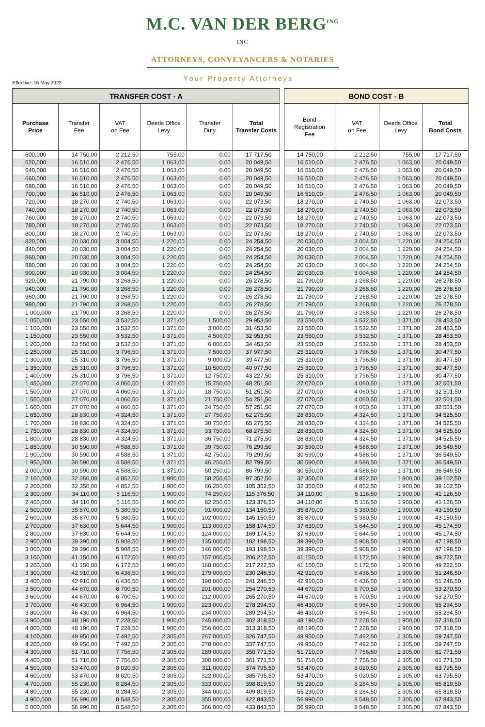M.C. VAN DER BERG<sup>ING INC</sup>
ATTORNEYS, CONVEYANCERS & NOTARIES
Effective: 16 May 2022
Your Property Attorneys
| TRANSFER COST - A | | | | | | | BOND COST - B | | | |
| --- | --- | --- | --- | --- | --- | --- | --- | --- | --- | --- |
| Purchase Price | Transfer Fee | VAT on Fee | Deeds Office Levy | Transfer Duty | Total Transfer Costs | | Bond Registration Fee | VAT on Fee | Deeds Office Levy | Total Bond Costs |
| 600,000 | 14 750,00 | 2 212,50 | 755,00 | 0.00 | 17 717,50 | | 14 750,00 | 2 212,50 | 755,00 | 17 717,50 |
| 620,000 | 16 510,00 | 2 476,50 | 1 063,00 | 0.00 | 20 049,50 | | 16 510,00 | 2 476,50 | 1 063,00 | 20 049,50 |
| 640,000 | 16 510,00 | 2 476,50 | 1 063,00 | 0.00 | 20 049,50 | | 16 510,00 | 2 476,50 | 1 063,00 | 20 049,50 |
| 660,000 | 16 510,00 | 2 476,50 | 1 063,00 | 0.00 | 20 049,50 | | 16 510,00 | 2 476,50 | 1 063,00 | 20 049,50 |
| 680,000 | 16 510,00 | 2 476,50 | 1 063,00 | 0.00 | 20 049,50 | | 16 510,00 | 2 476,50 | 1 063,00 | 20 049,50 |
| 700,000 | 16 510,00 | 2 476,50 | 1 063,00 | 0.00 | 20 049,50 | | 16 510,00 | 2 476,50 | 1 063,00 | 20 049,50 |
| 720,000 | 18 270,00 | 2 740,50 | 1 063,00 | 0.00 | 22 073,50 | | 18 270,00 | 2 740,50 | 1 063,00 | 22 073,50 |
| 740,000 | 18 270,00 | 2 740,50 | 1 063,00 | 0.00 | 22 073,50 | | 18 270,00 | 2 740,50 | 1 063,00 | 22 073,50 |
| 760,000 | 18 270,00 | 2 740,50 | 1 063,00 | 0.00 | 22 073,50 | | 18 270,00 | 2 740,50 | 1 063,00 | 22 073,50 |
| 780,000 | 18 270,00 | 2 740,50 | 1 063,00 | 0.00 | 22 073,50 | | 18 270,00 | 2 740,50 | 1 063,00 | 22 073,50 |
| 800,000 | 18 270,00 | 2 740,50 | 1 063,00 | 0.00 | 22 073,50 | | 18 270,00 | 2 740,50 | 1 063,00 | 22 073,50 |
| 820,000 | 20 030,00 | 3 004,50 | 1 220,00 | 0.00 | 24 254,50 | | 20 030,00 | 3 004,50 | 1 220,00 | 24 254,50 |
| 840,000 | 20 030,00 | 3 004,50 | 1 220,00 | 0.00 | 24 254,50 | | 20 030,00 | 3 004,50 | 1 220,00 | 24 254,50 |
| 860,000 | 20 030,00 | 3 004,50 | 1 220,00 | 0.00 | 24 254,50 | | 20 030,00 | 3 004,50 | 1 220,00 | 24 254,50 |
| 880,000 | 20 030,00 | 3 004,50 | 1 220,00 | 0.00 | 24 254,50 | | 20 030,00 | 3 004,50 | 1 220,00 | 24 254,50 |
| 900,000 | 20 030,00 | 3 004,50 | 1 220,00 | 0.00 | 24 254,50 | | 20 030,00 | 3 004,50 | 1 220,00 | 24 254,50 |
| 920,000 | 21 790,00 | 3 268,50 | 1 220,00 | 0.00 | 26 278,50 | | 21 790,00 | 3 268,50 | 1 220,00 | 26 278,50 |
| 940,000 | 21 790,00 | 3 268,50 | 1 220,00 | 0.00 | 26 278,50 | | 21 790,00 | 3 268,50 | 1 220,00 | 26 278,50 |
| 960,000 | 21 790,00 | 3 268,50 | 1 220,00 | 0.00 | 26 278,50 | | 21 790,00 | 3 268,50 | 1 220,00 | 26 278,50 |
| 980,000 | 21 790,00 | 3 268,50 | 1 220,00 | 0.00 | 26 278,50 | | 21 790,00 | 3 268,50 | 1 220,00 | 26 278,50 |
| 1 000,000 | 21 790,00 | 3 268,50 | 1 220,00 | 0.00 | 26 278,50 | | 21 790,00 | 3 268,50 | 1 220,00 | 26 278,50 |
| 1 050,000 | 23 550,00 | 3 532,50 | 1 371,00 | 1 500,00 | 29 953,50 | | 23 550,00 | 3 532,50 | 1 371,00 | 28 453,50 |
| 1 100,000 | 23 550,00 | 3 532,50 | 1 371,00 | 3 000,00 | 31 453,50 | | 23 550,00 | 3 532,50 | 1 371,00 | 28 453,50 |
| 1 150,000 | 23 550,00 | 3 532,50 | 1 371,00 | 4 500,00 | 32 953,50 | | 23 550,00 | 3 532,50 | 1 371,00 | 28 453,50 |
| 1 200,000 | 23 550,00 | 3 532,50 | 1 371,00 | 6 000,00 | 34 453,50 | | 23 550,00 | 3 532,50 | 1 371,00 | 28 453,50 |
| 1 250,000 | 25 310,00 | 3 796,50 | 1 371,00 | 7 500,00 | 37 977,50 | | 25 310,00 | 3 796,50 | 1 371,00 | 30 477,50 |
| 1 300,000 | 25 310,00 | 3 796,50 | 1 371,00 | 9 000,00 | 39 477,50 | | 25 310,00 | 3 796,50 | 1 371,00 | 30 477,50 |
| 1 350,000 | 25 310,00 | 3 796,50 | 1 371,00 | 10 500,00 | 40 977,50 | | 25 310,00 | 3 796,50 | 1 371,00 | 30 477,50 |
| 1 400,000 | 25 310,00 | 3 796,50 | 1 371,00 | 12 750,00 | 43 227,50 | | 25 310,00 | 3 796,50 | 1 371,00 | 30 477,50 |
| 1 450,000 | 27 070,00 | 4 060,50 | 1 371,00 | 15 750,00 | 48 251,50 | | 27 070,00 | 4 060,50 | 1 371,00 | 32 501,50 |
| 1 500,000 | 27 070,00 | 4 060,50 | 1 371,00 | 18 750,00 | 51 251,50 | | 27 070,00 | 4 060,50 | 1 371,00 | 32 501,50 |
| 1 550,000 | 27 070,00 | 4 060,50 | 1 371,00 | 21 750,00 | 54 251,50 | | 27 070,00 | 4 060,50 | 1 371,00 | 32 501,50 |
| 1 600,000 | 27 070,00 | 4 060,50 | 1 371,00 | 24 750,00 | 57 251,50 | | 27 070,00 | 4 060,50 | 1 371,00 | 32 501,50 |
| 1 650,000 | 28 830,00 | 4 324,50 | 1 371,00 | 27 750,00 | 62 275,50 | | 28 830,00 | 4 324,50 | 1 371,00 | 34 525,50 |
| 1 700,000 | 28 830,00 | 4 324,50 | 1 371,00 | 30 750,00 | 65 275,50 | | 28 830,00 | 4 324,50 | 1 371,00 | 34 525,50 |
| 1 750,000 | 28 830,00 | 4 324,50 | 1 371,00 | 33 750,00 | 68 275,50 | | 28 830,00 | 4 324,50 | 1 371,00 | 34 525,50 |
| 1 800,000 | 28 830,00 | 4 324,50 | 1 371,00 | 36 750,00 | 71 275,50 | | 28 830,00 | 4 324,50 | 1 371,00 | 34 525,50 |
| 1 850,000 | 30 590,00 | 4 588,50 | 1 371,00 | 39 750,00 | 76 299,50 | | 30 590,00 | 4 588,50 | 1 371,00 | 36 549,50 |
| 1 900,000 | 30 590,00 | 4 588,50 | 1 371,00 | 42 750,00 | 79 299,50 | | 30 590,00 | 4 588,50 | 1 371,00 | 36 549,50 |
| 1 950,000 | 30 590,00 | 4 588,50 | 1 371,00 | 46 250,00 | 82 799,50 | | 30 590,00 | 4 588,50 | 1 371,00 | 36 549,50 |
| 2 000,000 | 30 590,00 | 4 588,50 | 1 371,00 | 50 250,00 | 86 799,50 | | 30 590,00 | 4 588,50 | 1 371,00 | 36 549,50 |
| 2 100,000 | 32 350,00 | 4 852,50 | 1 900,00 | 58 250,00 | 97 352,50 | | 32 350,00 | 4 852,50 | 1 900,00 | 39 102,50 |
| 2 200,000 | 32 350,00 | 4 852,50 | 1 900,00 | 66 250,00 | 105 352,50 | | 32 350,00 | 4 852,50 | 1 900,00 | 39 102,50 |
| 2 300,000 | 34 110,00 | 5 116,50 | 1 900,00 | 74 250,00 | 115 376,50 | | 34 110,00 | 5 116,50 | 1 900,00 | 41 126,50 |
| 2 400,000 | 34 110,00 | 5 116,50 | 1 900,00 | 82 250,00 | 123 376,50 | | 34 110,00 | 5 116,50 | 1 900,00 | 41 126,50 |
| 2 500,000 | 35 870,00 | 5 380,50 | 1 900,00 | 91 000,00 | 134 150,50 | | 35 870,00 | 5 380,50 | 1 900,00 | 43 150,50 |
| 2 600,000 | 35 870,00 | 5 380,50 | 1 900,00 | 102 000,00 | 145 150,50 | | 35 870,00 | 5 380,50 | 1 900,00 | 43 150,50 |
| 2 700,000 | 37 630,00 | 5 644,50 | 1 900,00 | 113 000,00 | 158 174,50 | | 37 630,00 | 5 644,50 | 1 900,00 | 45 174,50 |
| 2 800,000 | 37 630,00 | 5 644,50 | 1 900,00 | 124 000,00 | 169 174,50 | | 37 630,00 | 5 644,50 | 1 900,00 | 45 174,50 |
| 2 900,000 | 39 390,00 | 5 908,50 | 1 900,00 | 135 000,00 | 182 198,50 | | 39 390,00 | 5 908,50 | 1 900,00 | 47 198,50 |
| 3 000,000 | 39 390,00 | 5 908,50 | 1 900,00 | 146 000,00 | 193 198,50 | | 39 390,00 | 5 908,50 | 1 900,00 | 47 198,50 |
| 3 100,000 | 41 150,00 | 6 172,50 | 1 900,00 | 157 000,00 | 206 222,50 | | 41 150,00 | 6 172,50 | 1 900,00 | 49 222,50 |
| 3 200,000 | 41 150,00 | 6 172,50 | 1 900,00 | 168 000,00 | 217 222,50 | | 41 150,00 | 6 172,50 | 1 900,00 | 49 222,50 |
| 3 300,000 | 42 910,00 | 6 436,50 | 1 900,00 | 179 000,00 | 230 246,50 | | 42 910,00 | 6 436,50 | 1 900,00 | 51 246,50 |
| 3 400,000 | 42 910,00 | 6 436,50 | 1 900,00 | 190 000,00 | 241 246,50 | | 42 910,00 | 6 436,50 | 1 900,00 | 51 246,50 |
| 3 500,000 | 44 670,00 | 6 700,50 | 1 900,00 | 201 000,00 | 254 270,50 | | 44 670,00 | 6 700,50 | 1 900,00 | 53 270,50 |
| 3 600,000 | 44 670,00 | 6 700,50 | 1 900,00 | 212 000,00 | 265 270,50 | | 44 670,00 | 6 700,50 | 1 900,00 | 53 270,50 |
| 3 700,000 | 46 430,00 | 6 964,50 | 1 900,00 | 223 000,00 | 278 294,50 | | 46 430,00 | 6 964,50 | 1 900,00 | 55 294,50 |
| 3 800,000 | 46 430,00 | 6 964,50 | 1 900,00 | 234 000,00 | 289 294,50 | | 46 430,00 | 6 964,50 | 1 900,00 | 55 294,50 |
| 3 900,000 | 48 190,00 | 7 228,50 | 1 900,00 | 245 000,00 | 302 318,50 | | 48 190,00 | 7 228,50 | 1 900,00 | 57 318,50 |
| 4 000,000 | 48 190,00 | 7 228,50 | 1 900,00 | 256 000,00 | 313 318,50 | | 48 190,00 | 7 228,50 | 1 900,00 | 57 318,50 |
| 4 100,000 | 49 950,00 | 7 492,50 | 2 305,00 | 267 000,00 | 326 747,50 | | 49 950,00 | 7 492,50 | 2 305,00 | 59 747,50 |
| 4 200,000 | 49 950,00 | 7 492,50 | 2 305,00 | 278 000,00 | 337 747,50 | | 49 950,00 | 7 492,50 | 2 305,00 | 59 747,50 |
| 4 300,000 | 51 710,00 | 7 756,50 | 2 305,00 | 289 000,00 | 350 771,50 | | 51 710,00 | 7 756,50 | 2 305,00 | 61 771,50 |
| 4 400,000 | 51 710,00 | 7 756,50 | 2 305,00 | 300 000,00 | 361 771,50 | | 51 710,00 | 7 756,50 | 2 305,00 | 61 771,50 |
| 4 500,000 | 53 470,00 | 8 020,50 | 2 305,00 | 311 000,00 | 374 795,50 | | 53 470,00 | 8 020,50 | 2 305,00 | 63 795,50 |
| 4 600,000 | 53 470,00 | 8 020,50 | 2 305,00 | 322 000,00 | 385 795,50 | | 53 470,00 | 8 020,50 | 2 305,00 | 63 795,50 |
| 4 700,000 | 55 230,00 | 8 284,50 | 2 305,00 | 333 000,00 | 398 819,50 | | 55 230,00 | 8 284,50 | 2 305,00 | 65 819,50 |
| 4 800,000 | 55 230,00 | 8 284,50 | 2 305,00 | 344 000,00 | 409 819,50 | | 55 230,00 | 8 284,50 | 2 305,00 | 65 819,50 |
| 4 900,000 | 56 990,00 | 8 548,50 | 2 305,00 | 355 000,00 | 422 843,50 | | 56 990,00 | 8 548,50 | 2 305,00 | 67 843,50 |
| 5 000,000 | 56 990,00 | 8 548,50 | 2 305,00 | 366 000,00 | 433 843,50 | | 56 990,00 | 8 548,50 | 2 305,00 | 67 843,50 |